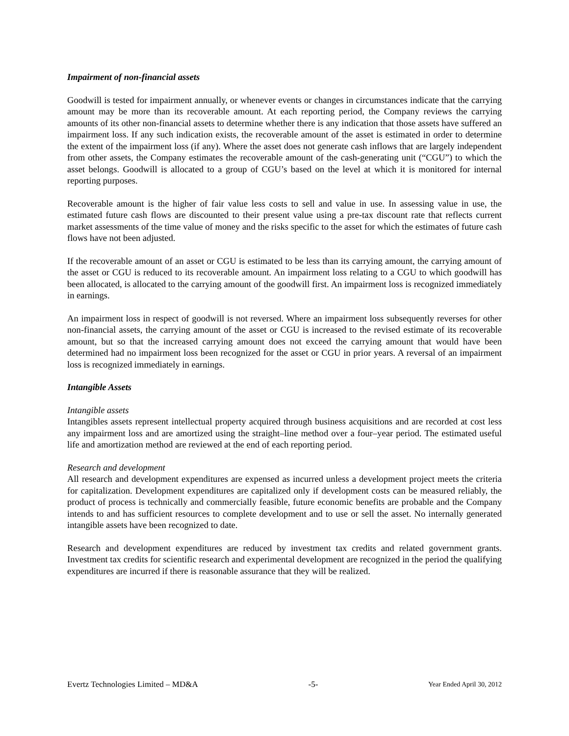Impairment of non-financial assets
Goodwill is tested for impairment annually, or whenever events or changes in circumstances indicate that the carrying amount may be more than its recoverable amount. At each reporting period, the Company reviews the carrying amounts of its other non-financial assets to determine whether there is any indication that those assets have suffered an impairment loss. If any such indication exists, the recoverable amount of the asset is estimated in order to determine the extent of the impairment loss (if any). Where the asset does not generate cash inflows that are largely independent from other assets, the Company estimates the recoverable amount of the cash-generating unit (“CGU”) to which the asset belongs. Goodwill is allocated to a group of CGU’s based on the level at which it is monitored for internal reporting purposes.
Recoverable amount is the higher of fair value less costs to sell and value in use. In assessing value in use, the estimated future cash flows are discounted to their present value using a pre-tax discount rate that reflects current market assessments of the time value of money and the risks specific to the asset for which the estimates of future cash flows have not been adjusted.
If the recoverable amount of an asset or CGU is estimated to be less than its carrying amount, the carrying amount of the asset or CGU is reduced to its recoverable amount. An impairment loss relating to a CGU to which goodwill has been allocated, is allocated to the carrying amount of the goodwill first. An impairment loss is recognized immediately in earnings.
An impairment loss in respect of goodwill is not reversed. Where an impairment loss subsequently reverses for other non-financial assets, the carrying amount of the asset or CGU is increased to the revised estimate of its recoverable amount, but so that the increased carrying amount does not exceed the carrying amount that would have been determined had no impairment loss been recognized for the asset or CGU in prior years. A reversal of an impairment loss is recognized immediately in earnings.
Intangible Assets
Intangible assets
Intangibles assets represent intellectual property acquired through business acquisitions and are recorded at cost less any impairment loss and are amortized using the straight–line method over a four–year period. The estimated useful life and amortization method are reviewed at the end of each reporting period.
Research and development
All research and development expenditures are expensed as incurred unless a development project meets the criteria for capitalization. Development expenditures are capitalized only if development costs can be measured reliably, the product of process is technically and commercially feasible, future economic benefits are probable and the Company intends to and has sufficient resources to complete development and to use or sell the asset. No internally generated intangible assets have been recognized to date.
Research and development expenditures are reduced by investment tax credits and related government grants. Investment tax credits for scientific research and experimental development are recognized in the period the qualifying expenditures are incurred if there is reasonable assurance that they will be realized.
Evertz Technologies Limited – MD&A -5- Year Ended April 30, 2012